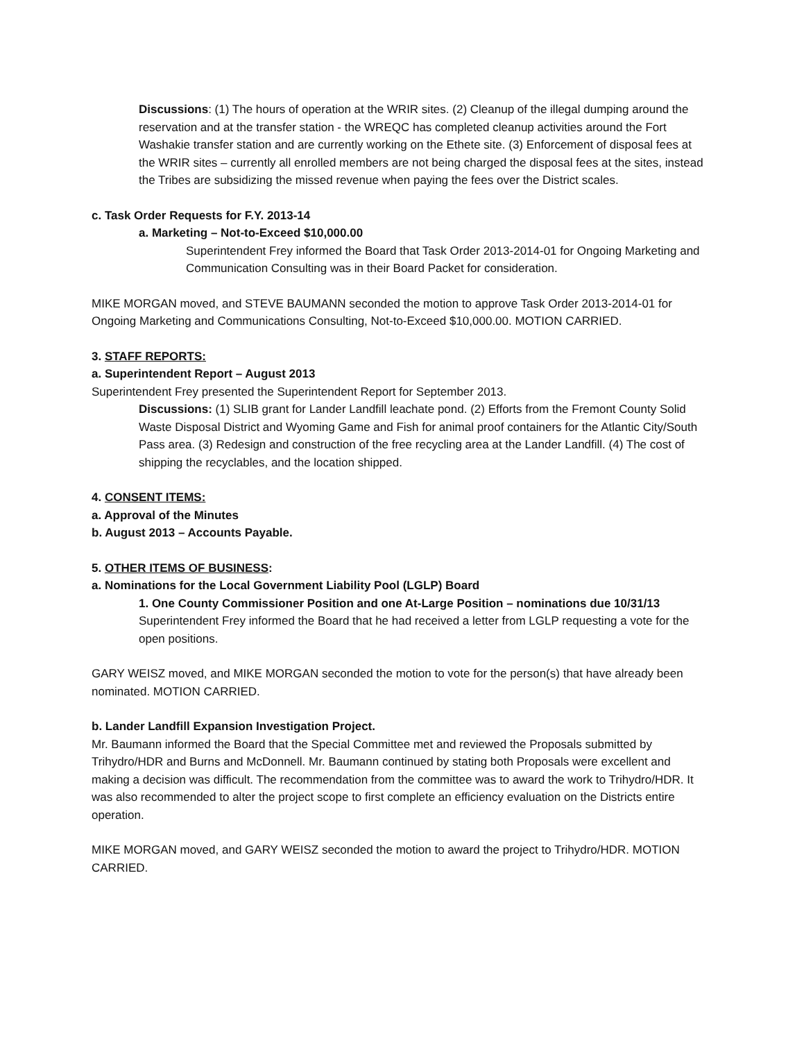Discussions: (1) The hours of operation at the WRIR sites. (2) Cleanup of the illegal dumping around the reservation and at the transfer station - the WREQC has completed cleanup activities around the Fort Washakie transfer station and are currently working on the Ethete site. (3) Enforcement of disposal fees at the WRIR sites – currently all enrolled members are not being charged the disposal fees at the sites, instead the Tribes are subsidizing the missed revenue when paying the fees over the District scales.
c. Task Order Requests for F.Y. 2013-14
a. Marketing – Not-to-Exceed $10,000.00
Superintendent Frey informed the Board that Task Order 2013-2014-01 for Ongoing Marketing and Communication Consulting was in their Board Packet for consideration.
MIKE MORGAN moved, and STEVE BAUMANN seconded the motion to approve Task Order 2013-2014-01 for Ongoing Marketing and Communications Consulting, Not-to-Exceed $10,000.00. MOTION CARRIED.
3. STAFF REPORTS:
a. Superintendent Report – August 2013
Superintendent Frey presented the Superintendent Report for September 2013.
Discussions: (1) SLIB grant for Lander Landfill leachate pond. (2) Efforts from the Fremont County Solid Waste Disposal District and Wyoming Game and Fish for animal proof containers for the Atlantic City/South Pass area. (3) Redesign and construction of the free recycling area at the Lander Landfill. (4) The cost of shipping the recyclables, and the location shipped.
4. CONSENT ITEMS:
a. Approval of the Minutes
b. August 2013 – Accounts Payable.
5. OTHER ITEMS OF BUSINESS:
a. Nominations for the Local Government Liability Pool (LGLP) Board
1. One County Commissioner Position and one At-Large Position – nominations due 10/31/13
Superintendent Frey informed the Board that he had received a letter from LGLP requesting a vote for the open positions.
GARY WEISZ moved, and MIKE MORGAN seconded the motion to vote for the person(s) that have already been nominated. MOTION CARRIED.
b. Lander Landfill Expansion Investigation Project.
Mr. Baumann informed the Board that the Special Committee met and reviewed the Proposals submitted by Trihydro/HDR and Burns and McDonnell. Mr. Baumann continued by stating both Proposals were excellent and making a decision was difficult. The recommendation from the committee was to award the work to Trihydro/HDR. It was also recommended to alter the project scope to first complete an efficiency evaluation on the Districts entire operation.
MIKE MORGAN moved, and GARY WEISZ seconded the motion to award the project to Trihydro/HDR. MOTION CARRIED.